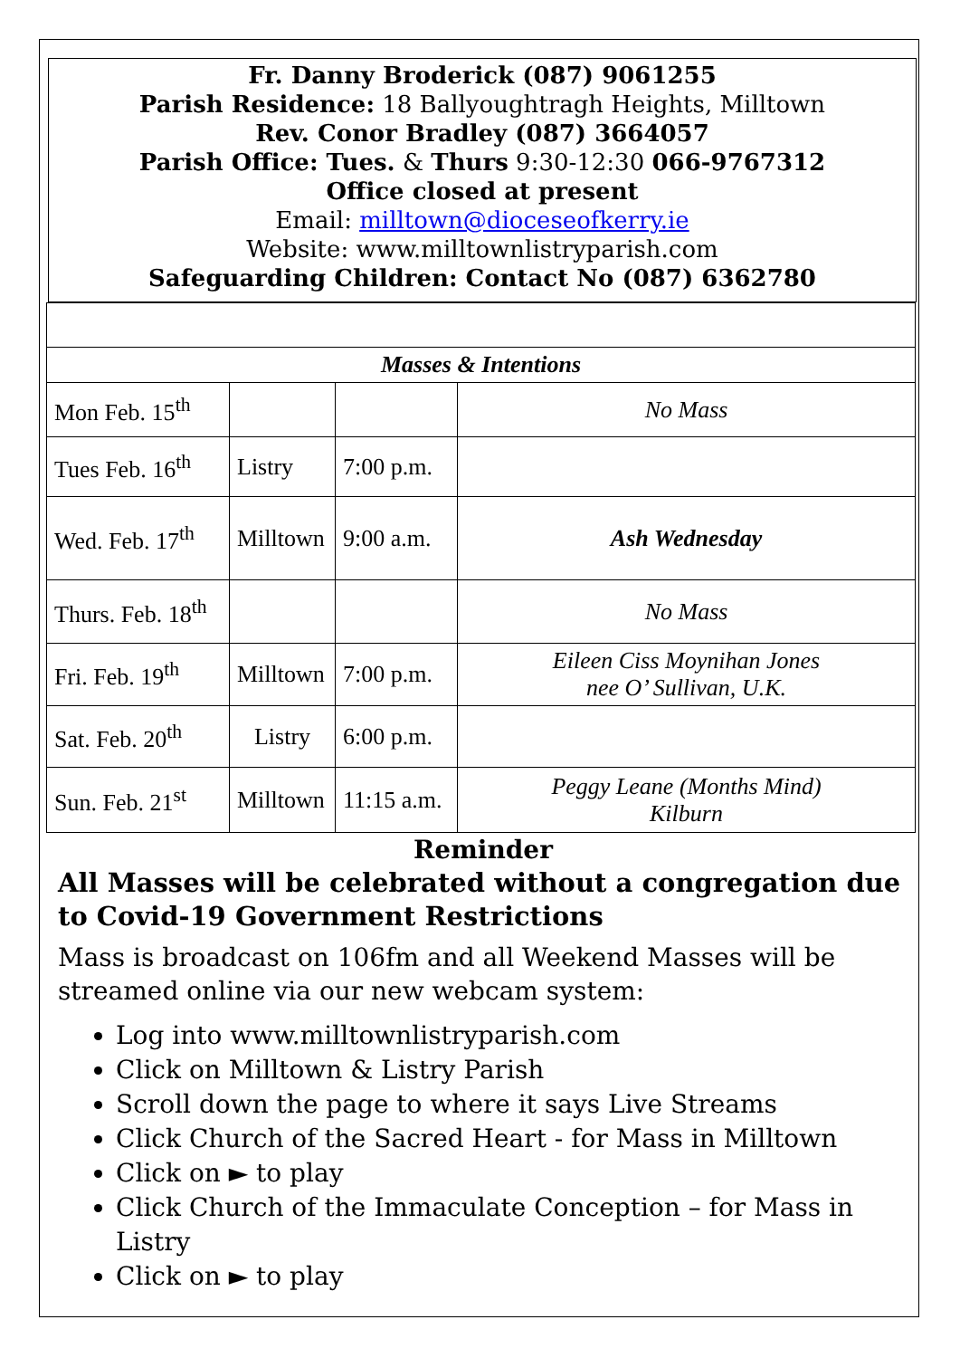Fr. Danny Broderick (087) 9061255
Parish Residence: 18 Ballyoughtragh Heights, Milltown
Rev. Conor Bradley (087) 3664057
Parish Office: Tues. & Thurs 9:30-12:30 066-9767312
Office closed at present
Email: milltown@dioceseofkerry.ie
Website: www.milltownlistryparish.com
Safeguarding Children: Contact No (087) 6362780
| Masses & Intentions | | | |
| Mon Feb. 15<sup>th</sup> | | | No Mass |
| Tues Feb. 16<sup>th</sup> | Listry | 7:00 p.m. | |
| Wed. Feb. 17<sup>th</sup> | Milltown | 9:00 a.m. | Ash Wednesday |
| Thurs. Feb. 18<sup>th</sup> | | | No Mass |
| Fri. Feb. 19<sup>th</sup> | Milltown | 7:00 p.m. | Eileen Ciss Moynihan Jones nee O’ Sullivan, U.K. |
| Sat. Feb. 20<sup>th</sup> | Listry | 6:00 p.m. | |
| Sun. Feb. 21<sup>st</sup> | Milltown | 11:15 a.m. | Peggy Leane (Months Mind) Kilburn |
Reminder
All Masses will be celebrated without a congregation due to Covid-19 Government Restrictions
Mass is broadcast on 106fm and all Weekend Masses will be streamed online via our new webcam system:
Log into www.milltownlistryparish.com
Click on Milltown & Listry Parish
Scroll down the page to where it says Live Streams
Click Church of the Sacred Heart - for Mass in Milltown
Click on ► to play
Click Church of the Immaculate Conception – for Mass in Listry
Click on ► to play